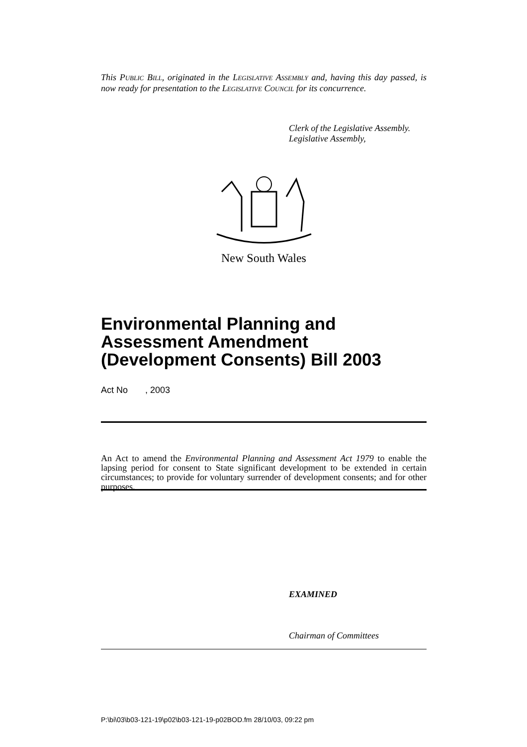This PUBLIC BILL, originated in the LEGISLATIVE ASSEMBLY and, having this day passed, is now ready for presentation to the LEGISLATIVE COUNCIL for its concurrence.
Clerk of the Legislative Assembly.
Legislative Assembly,
New South Wales
Environmental Planning and Assessment Amendment (Development Consents) Bill 2003
Act No , 2003
An Act to amend the Environmental Planning and Assessment Act 1979 to enable the lapsing period for consent to State significant development to be extended in certain circumstances; to provide for voluntary surrender of development consents; and for other purposes.
EXAMINED
Chairman of Committees
P:\bi\03\b03-121-19\p02\b03-121-19-p02BOD.fm 28/10/03, 09:22 pm